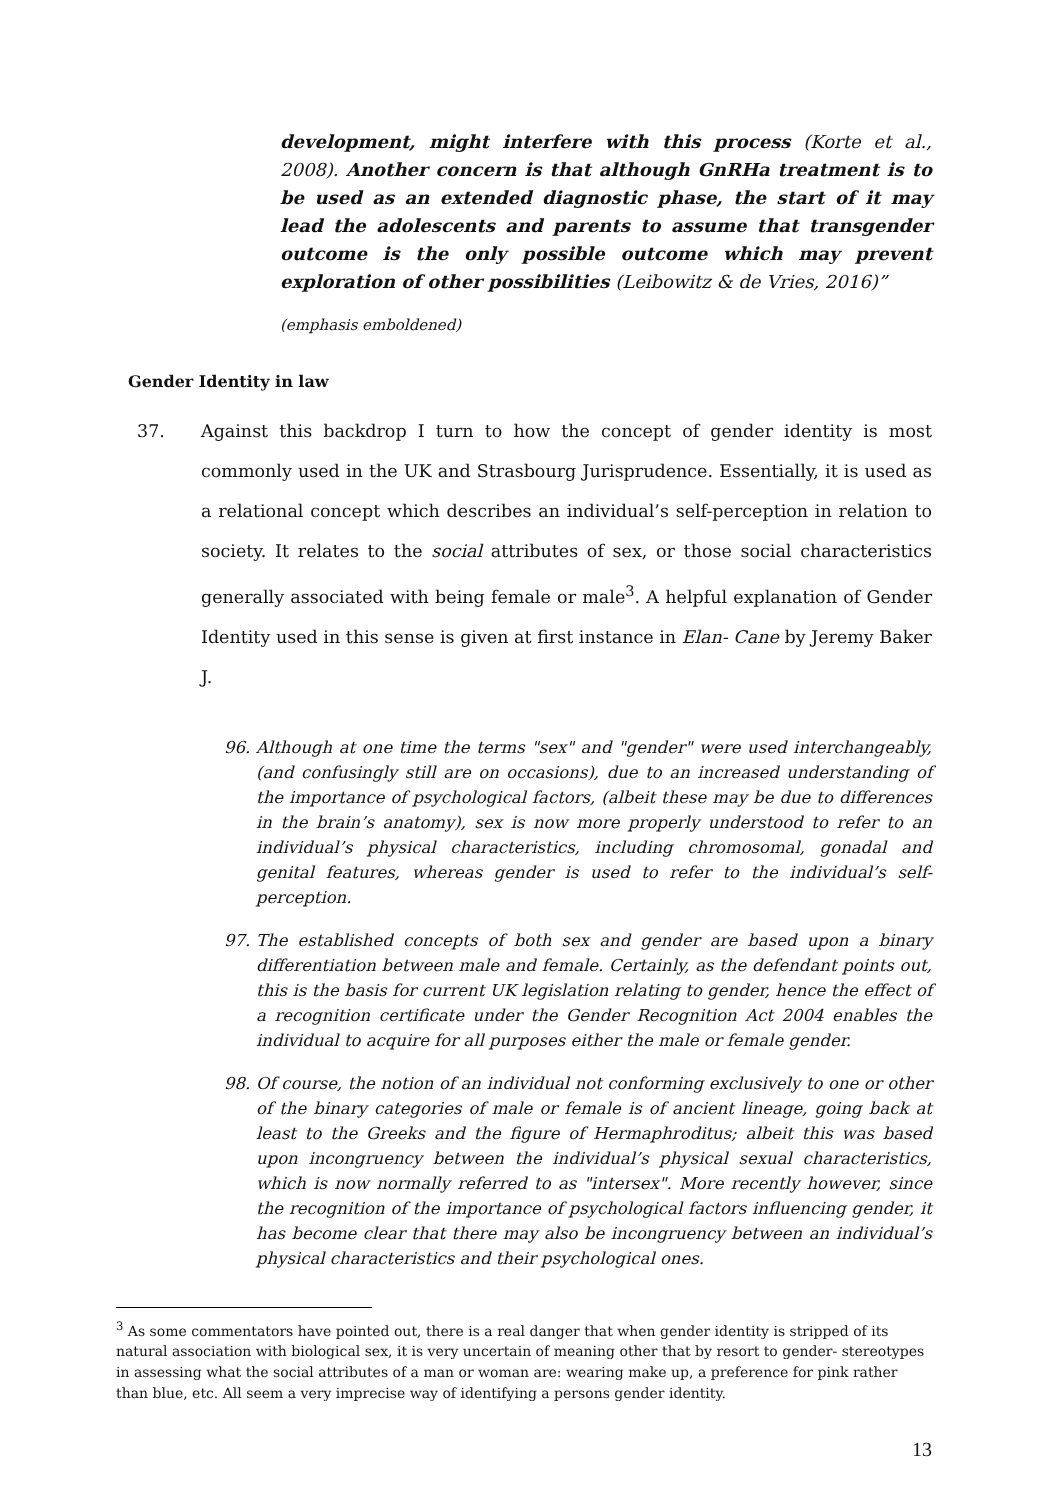development, might interfere with this process (Korte et al., 2008). Another concern is that although GnRHa treatment is to be used as an extended diagnostic phase, the start of it may lead the adolescents and parents to assume that transgender outcome is the only possible outcome which may prevent exploration of other possibilities (Leibowitz & de Vries, 2016)”
(emphasis emboldened)
Gender Identity in law
37. Against this backdrop I turn to how the concept of gender identity is most commonly used in the UK and Strasbourg Jurisprudence. Essentially, it is used as a relational concept which describes an individual’s self-perception in relation to society. It relates to the social attributes of sex, or those social characteristics generally associated with being female or male<sup>3</sup>. A helpful explanation of Gender Identity used in this sense is given at first instance in Elan- Cane by Jeremy Baker J.
96. Although at one time the terms "sex" and "gender" were used interchangeably, (and confusingly still are on occasions), due to an increased understanding of the importance of psychological factors, (albeit these may be due to differences in the brain’s anatomy), sex is now more properly understood to refer to an individual’s physical characteristics, including chromosomal, gonadal and genital features, whereas gender is used to refer to the individual’s self-perception.
97. The established concepts of both sex and gender are based upon a binary differentiation between male and female. Certainly, as the defendant points out, this is the basis for current UK legislation relating to gender, hence the effect of a recognition certificate under the Gender Recognition Act 2004 enables the individual to acquire for all purposes either the male or female gender.
98. Of course, the notion of an individual not conforming exclusively to one or other of the binary categories of male or female is of ancient lineage, going back at least to the Greeks and the figure of Hermaphroditus; albeit this was based upon incongruency between the individual’s physical sexual characteristics, which is now normally referred to as "intersex". More recently however, since the recognition of the importance of psychological factors influencing gender, it has become clear that there may also be incongruency between an individual’s physical characteristics and their psychological ones.
<sup>3</sup> As some commentators have pointed out, there is a real danger that when gender identity is stripped of its natural association with biological sex, it is very uncertain of meaning other that by resort to gender- stereotypes in assessing what the social attributes of a man or woman are: wearing make up, a preference for pink rather than blue, etc. All seem a very imprecise way of identifying a persons gender identity.
13